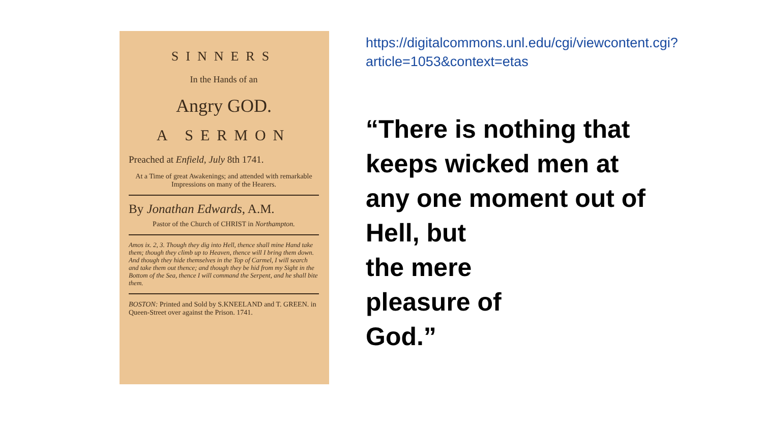SINNERS
In the Hands of an
Angry GOD.
A SERMON
Preached at Enfield, July 8th 1741.
At a Time of great Awakenings; and attended with remarkable Impressions on many of the Hearers.
By Jonathan Edwards, A.M.
Pastor of the Church of CHRIST in Northampton.
Amos ix. 2, 3. Though they dig into Hell, thence shall mine Hand take them; though they climb up to Heaven, thence will I bring them down. And though they hide themselves in the Top of Carmel, I will search and take them out thence; and though they be hid from my Sight in the Bottom of the Sea, thence I will command the Serpent, and he shall bite them.
BOSTON: Printed and Sold by S.KNEELAND and T. GREEN. in Queen-Street over against the Prison. 1741.
https://digitalcommons.unl.edu/cgi/viewcontent.cgi?article=1053&context=etas
“There is nothing that keeps wicked men at any one moment out of Hell, but
the mere
pleasure of
God.”